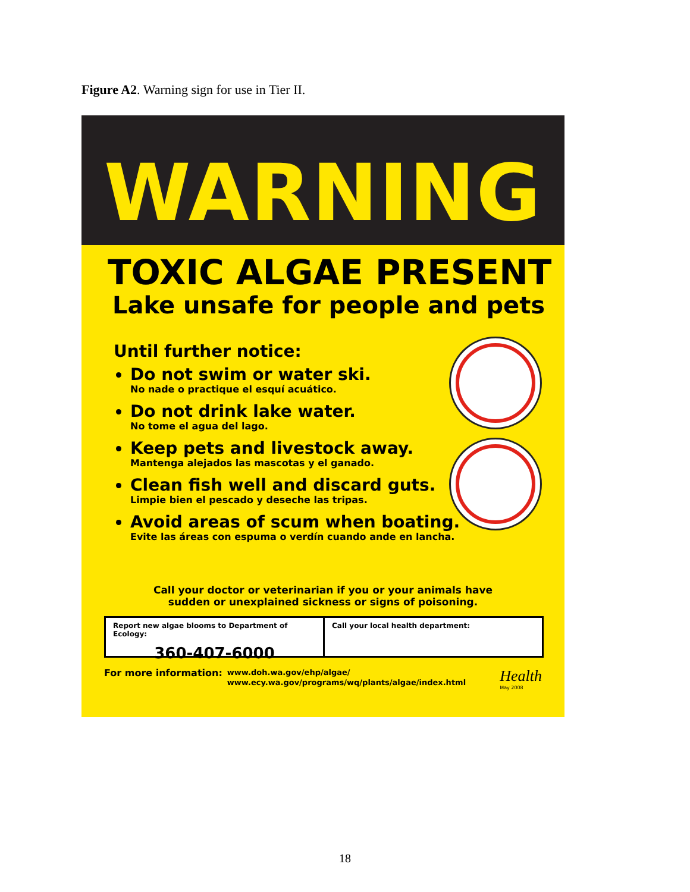Figure A2. Warning sign for use in Tier II.
WARNING
TOXIC ALGAE PRESENT
Lake unsafe for people and pets
Until further notice:
Do not swim or water ski.
No nade o practique el esquí acuático.
Do not drink lake water.
No tome el agua del lago.
Keep pets and livestock away.
Mantenga alejados las mascotas y el ganado.
Clean fish well and discard guts.
Limpie bien el pescado y deseche las tripas.
Avoid areas of scum when boating.
Evite las áreas con espuma o verdín cuando ande en lancha.
Call your doctor or veterinarian if you or your animals have
sudden or unexplained sickness or signs of poisoning.
Report new algae blooms to Department of Ecology:
360-407-6000
Call your local health department:
For more information: www.doh.wa.gov/ehp/algae/
www.ecy.wa.gov/programs/wq/plants/algae/index.html
Health
May 2008
18